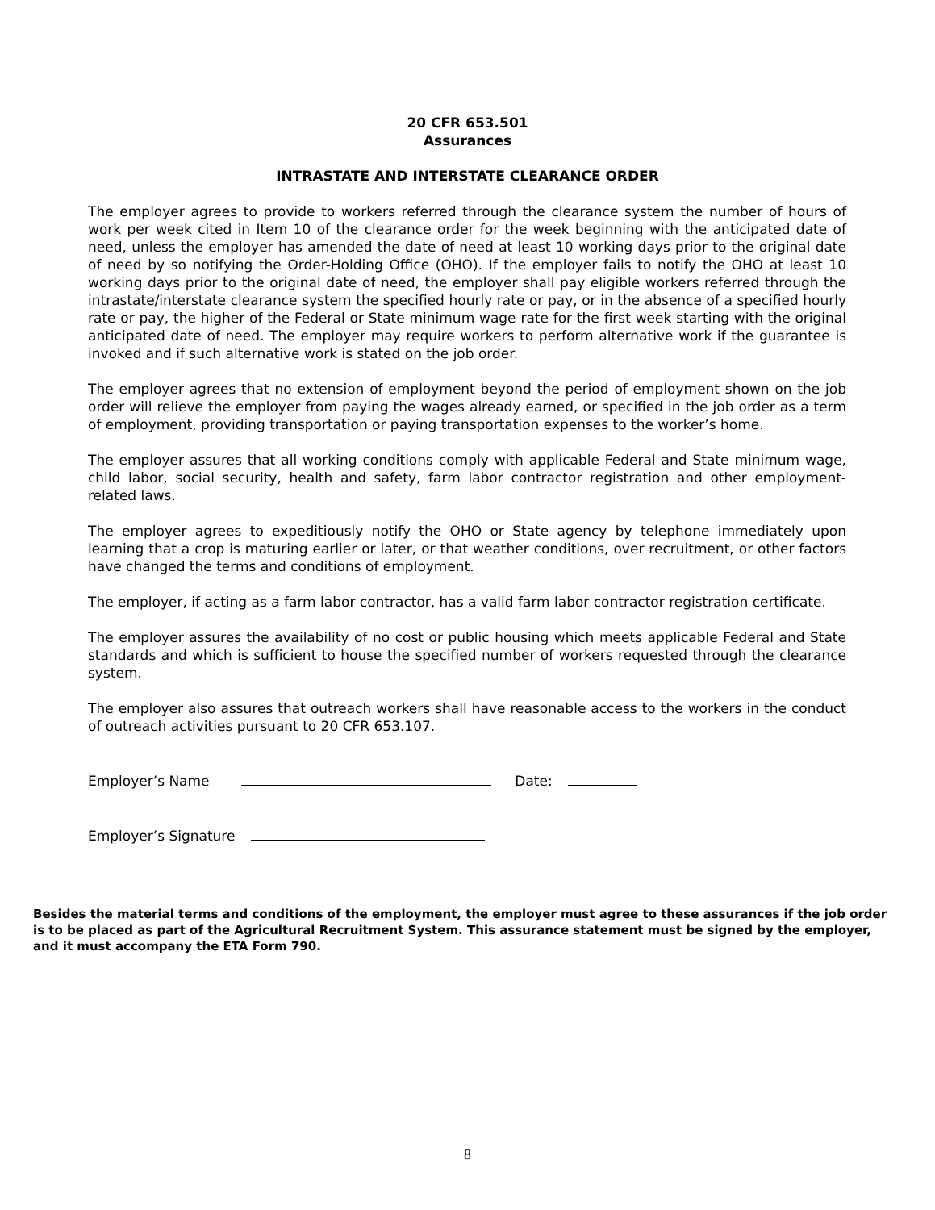20 CFR 653.501
Assurances
INTRASTATE AND INTERSTATE CLEARANCE ORDER
The employer agrees to provide to workers referred through the clearance system the number of hours of work per week cited in Item 10 of the clearance order for the week beginning with the anticipated date of need, unless the employer has amended the date of need at least 10 working days prior to the original date of need by so notifying the Order-Holding Office (OHO). If the employer fails to notify the OHO at least 10 working days prior to the original date of need, the employer shall pay eligible workers referred through the intrastate/interstate clearance system the specified hourly rate or pay, or in the absence of a specified hourly rate or pay, the higher of the Federal or State minimum wage rate for the first week starting with the original anticipated date of need. The employer may require workers to perform alternative work if the guarantee is invoked and if such alternative work is stated on the job order.
The employer agrees that no extension of employment beyond the period of employment shown on the job order will relieve the employer from paying the wages already earned, or specified in the job order as a term of employment, providing transportation or paying transportation expenses to the worker’s home.
The employer assures that all working conditions comply with applicable Federal and State minimum wage, child labor, social security, health and safety, farm labor contractor registration and other employment-related laws.
The employer agrees to expeditiously notify the OHO or State agency by telephone immediately upon learning that a crop is maturing earlier or later, or that weather conditions, over recruitment, or other factors have changed the terms and conditions of employment.
The employer, if acting as a farm labor contractor, has a valid farm labor contractor registration certificate.
The employer assures the availability of no cost or public housing which meets applicable Federal and State standards and which is sufficient to house the specified number of workers requested through the clearance system.
The employer also assures that outreach workers shall have reasonable access to the workers in the conduct of outreach activities pursuant to 20 CFR 653.107.
Employer’s Name Date:
Employer’s Signature
Besides the material terms and conditions of the employment, the employer must agree to these assurances if the job order is to be placed as part of the Agricultural Recruitment System. This assurance statement must be signed by the employer, and it must accompany the ETA Form 790.
8